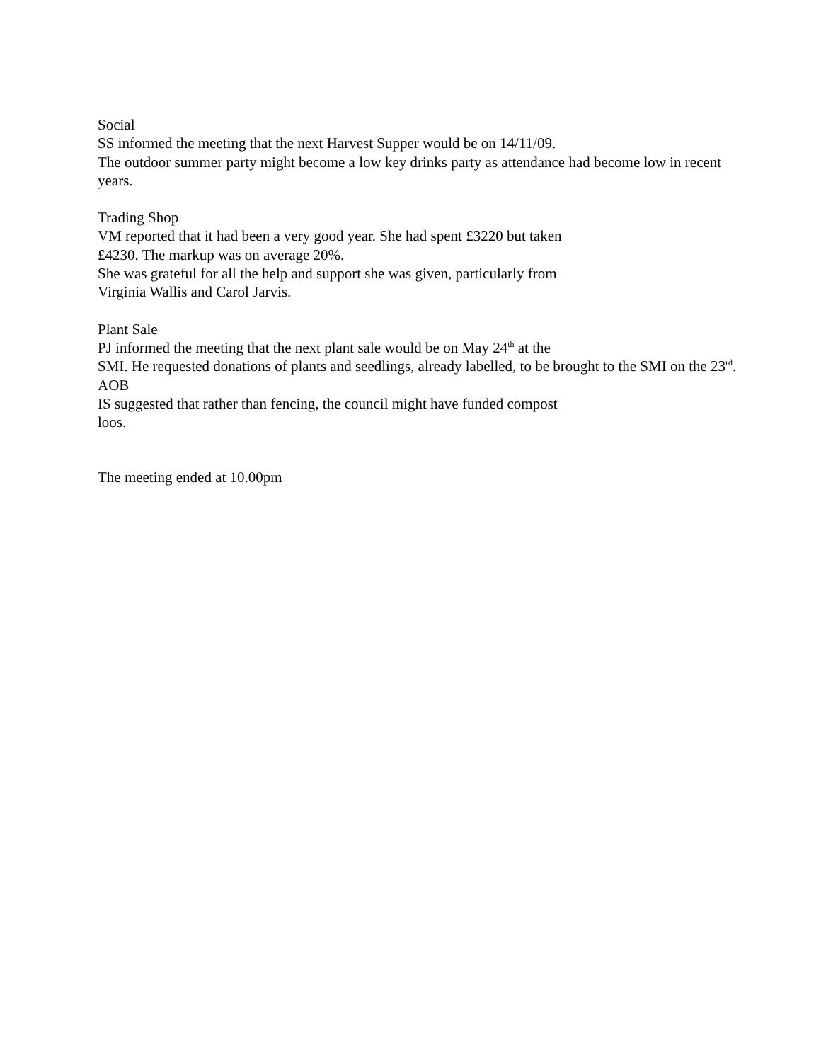Social
SS informed the meeting that the next Harvest Supper would be on 14/11/09.
The outdoor summer party might become a low key drinks party as attendance had become low in recent years.
Trading Shop
VM reported that it had been a very good year. She had spent £3220 but taken
£4230. The markup was on average 20%.
She was grateful for all the help and support she was given, particularly from
Virginia Wallis and Carol Jarvis.
Plant Sale
PJ informed the meeting that the next plant sale would be on May 24<sup>th</sup> at the
SMI. He requested donations of plants and seedlings, already labelled, to be brought to the SMI on the 23<sup>rd</sup>.
AOB
IS suggested that rather than fencing, the council might have funded compost
loos.
The meeting ended at 10.00pm